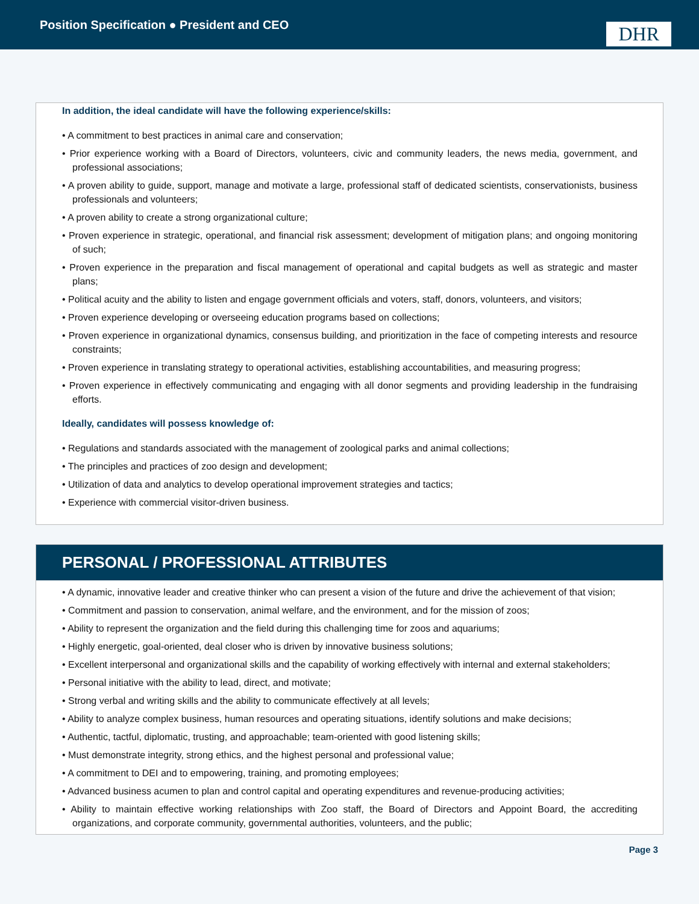Position Specification ● President and CEO
DHR
In addition, the ideal candidate will have the following experience/skills:
• A commitment to best practices in animal care and conservation;
• Prior experience working with a Board of Directors, volunteers, civic and community leaders, the news media, government, and professional associations;
• A proven ability to guide, support, manage and motivate a large, professional staff of dedicated scientists, conservationists, business professionals and volunteers;
• A proven ability to create a strong organizational culture;
• Proven experience in strategic, operational, and financial risk assessment; development of mitigation plans; and ongoing monitoring of such;
• Proven experience in the preparation and fiscal management of operational and capital budgets as well as strategic and master plans;
• Political acuity and the ability to listen and engage government officials and voters, staff, donors, volunteers, and visitors;
• Proven experience developing or overseeing education programs based on collections;
• Proven experience in organizational dynamics, consensus building, and prioritization in the face of competing interests and resource constraints;
• Proven experience in translating strategy to operational activities, establishing accountabilities, and measuring progress;
• Proven experience in effectively communicating and engaging with all donor segments and providing leadership in the fundraising efforts.
Ideally, candidates will possess knowledge of:
• Regulations and standards associated with the management of zoological parks and animal collections;
• The principles and practices of zoo design and development;
• Utilization of data and analytics to develop operational improvement strategies and tactics;
• Experience with commercial visitor-driven business.
PERSONAL / PROFESSIONAL ATTRIBUTES
• A dynamic, innovative leader and creative thinker who can present a vision of the future and drive the achievement of that vision;
• Commitment and passion to conservation, animal welfare, and the environment, and for the mission of zoos;
• Ability to represent the organization and the field during this challenging time for zoos and aquariums;
• Highly energetic, goal-oriented, deal closer who is driven by innovative business solutions;
• Excellent interpersonal and organizational skills and the capability of working effectively with internal and external stakeholders;
• Personal initiative with the ability to lead, direct, and motivate;
• Strong verbal and writing skills and the ability to communicate effectively at all levels;
• Ability to analyze complex business, human resources and operating situations, identify solutions and make decisions;
• Authentic, tactful, diplomatic, trusting, and approachable; team-oriented with good listening skills;
• Must demonstrate integrity, strong ethics, and the highest personal and professional value;
• A commitment to DEI and to empowering, training, and promoting employees;
• Advanced business acumen to plan and control capital and operating expenditures and revenue-producing activities;
• Ability to maintain effective working relationships with Zoo staff, the Board of Directors and Appoint Board, the accrediting organizations, and corporate community, governmental authorities, volunteers, and the public;
Page 3